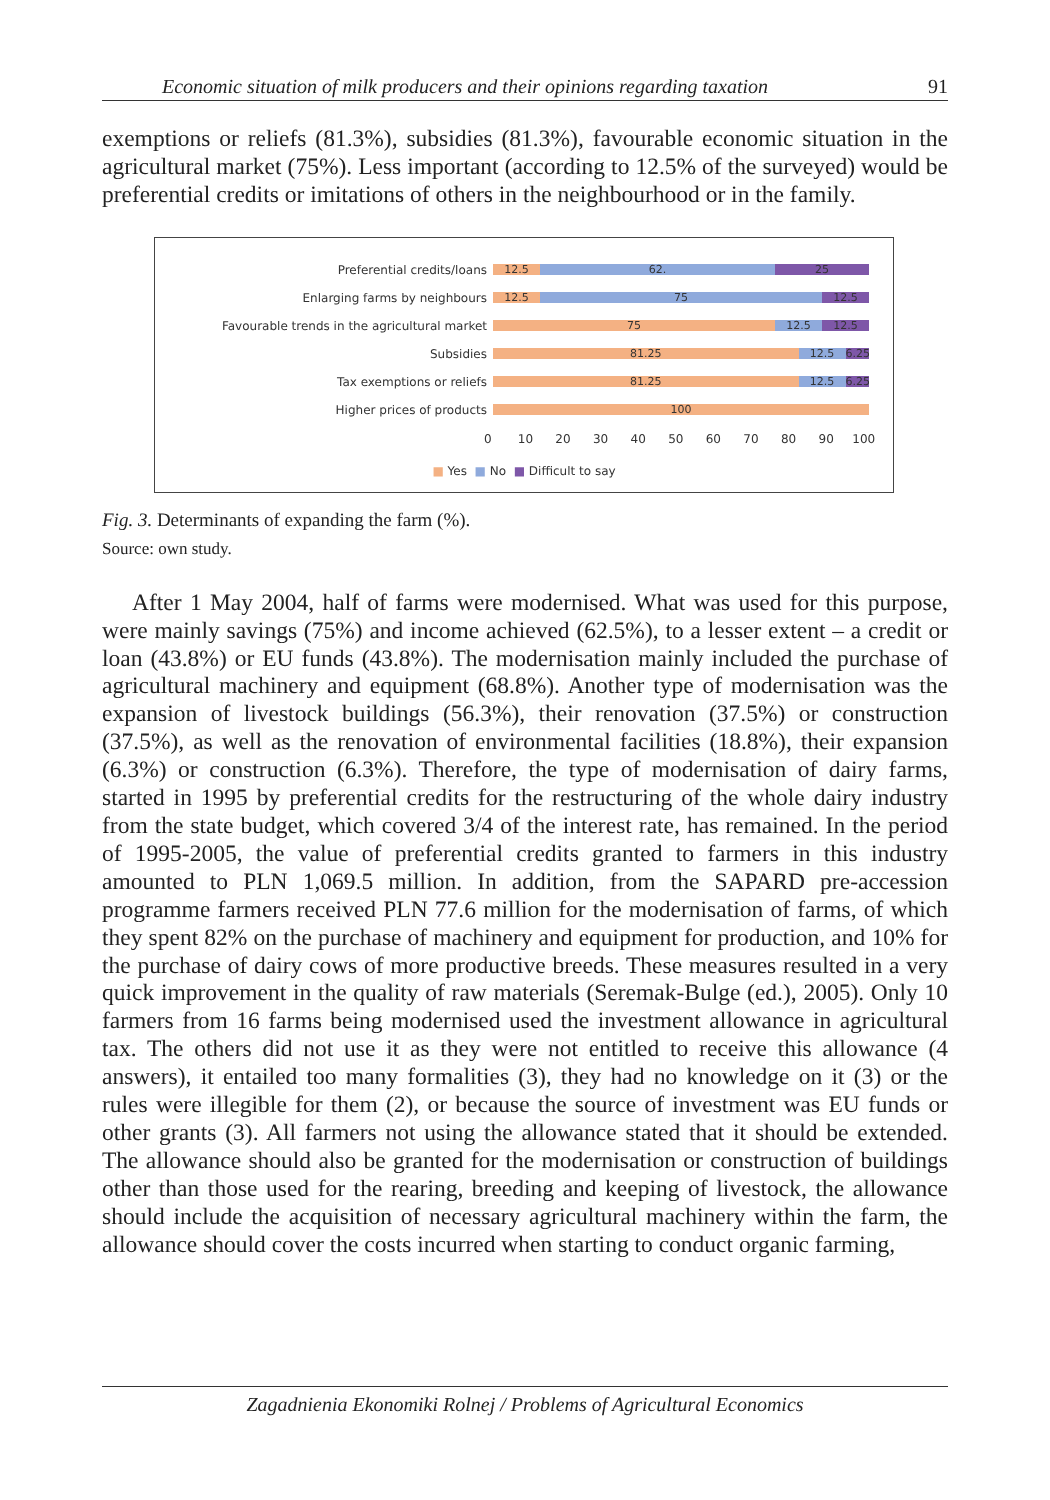Economic situation of milk producers and their opinions regarding taxation 91
exemptions or reliefs (81.3%), subsidies (81.3%), favourable economic situation in the agricultural market (75%). Less important (according to 12.5% of the surveyed) would be preferential credits or imitations of others in the neighbourhood or in the family.
Preferential credits/loans
12.5 62. 25
Enlarging farms by neighbours
12.5 75 12.5
Favourable trends in the agricultural market
75 12.5 12.5
Subsidies
81.25 12.5 6.25
Tax exemptions or reliefs
81.25 12.5 6.25
Higher prices of products
100
0 10 20 30 40 50 60 70 80 90 100
■ Yes ■ No ■ Difficult to say
Fig. 3. Determinants of expanding the farm (%).
Source: own study.
After 1 May 2004, half of farms were modernised. What was used for this purpose, were mainly savings (75%) and income achieved (62.5%), to a lesser extent – a credit or loan (43.8%) or EU funds (43.8%). The modernisation mainly included the purchase of agricultural machinery and equipment (68.8%). Another type of modernisation was the expansion of livestock buildings (56.3%), their renovation (37.5%) or construction (37.5%), as well as the renovation of environmental facilities (18.8%), their expansion (6.3%) or construction (6.3%). Therefore, the type of modernisation of dairy farms, started in 1995 by preferential credits for the restructuring of the whole dairy industry from the state budget, which covered 3/4 of the interest rate, has remained. In the period of 1995-2005, the value of preferential credits granted to farmers in this industry amounted to PLN 1,069.5 million. In addition, from the SAPARD pre-accession programme farmers received PLN 77.6 million for the modernisation of farms, of which they spent 82% on the purchase of machinery and equipment for production, and 10% for the purchase of dairy cows of more productive breeds. These measures resulted in a very quick improvement in the quality of raw materials (Seremak-Bulge (ed.), 2005). Only 10 farmers from 16 farms being modernised used the investment allowance in agricultural tax. The others did not use it as they were not entitled to receive this allowance (4 answers), it entailed too many formalities (3), they had no knowledge on it (3) or the rules were illegible for them (2), or because the source of investment was EU funds or other grants (3). All farmers not using the allowance stated that it should be extended. The allowance should also be granted for the modernisation or construction of buildings other than those used for the rearing, breeding and keeping of livestock, the allowance should include the acquisition of necessary agricultural machinery within the farm, the allowance should cover the costs incurred when starting to conduct organic farming,
Zagadnienia Ekonomiki Rolnej / Problems of Agricultural Economics